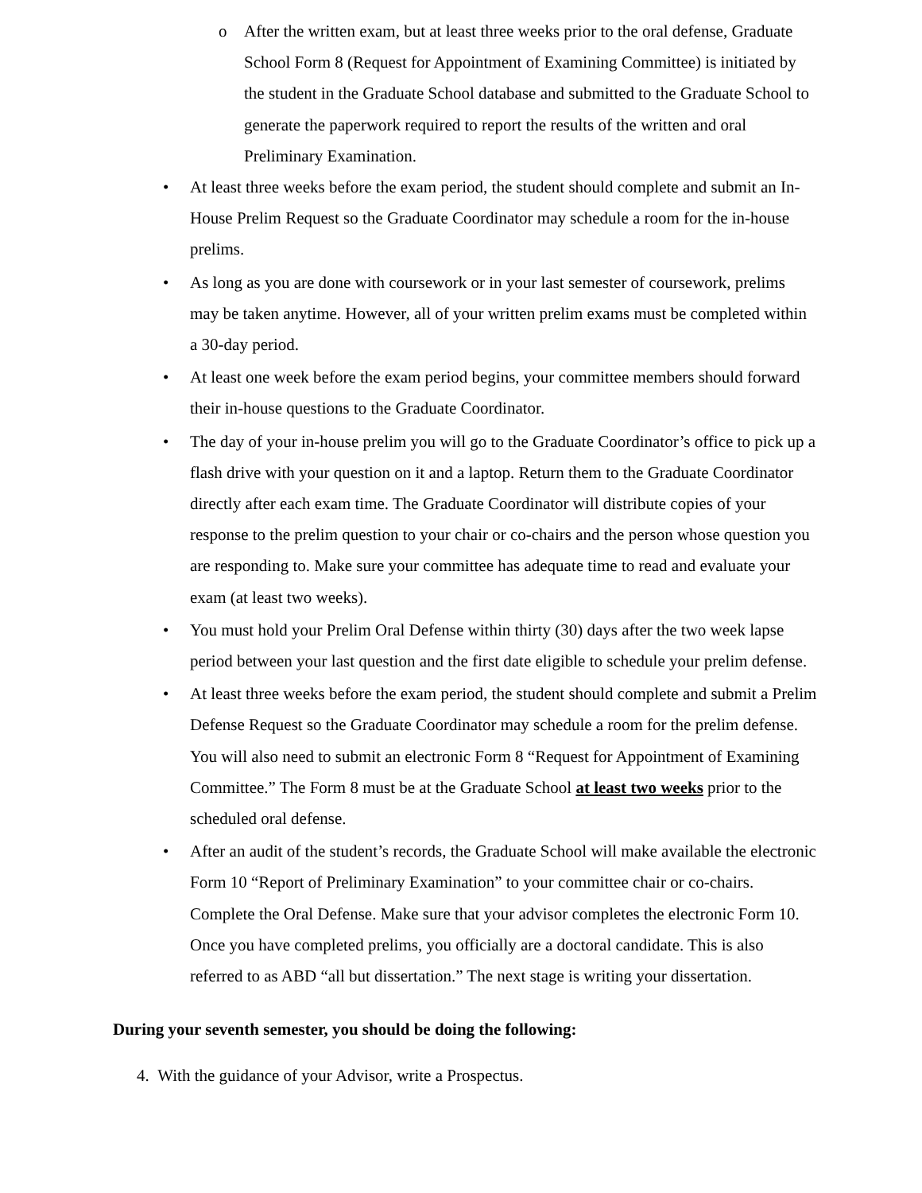o After the written exam, but at least three weeks prior to the oral defense, Graduate School Form 8 (Request for Appointment of Examining Committee) is initiated by the student in the Graduate School database and submitted to the Graduate School to generate the paperwork required to report the results of the written and oral Preliminary Examination.
• At least three weeks before the exam period, the student should complete and submit an In-House Prelim Request so the Graduate Coordinator may schedule a room for the in-house prelims.
• As long as you are done with coursework or in your last semester of coursework, prelims may be taken anytime. However, all of your written prelim exams must be completed within a 30-day period.
• At least one week before the exam period begins, your committee members should forward their in-house questions to the Graduate Coordinator.
• The day of your in-house prelim you will go to the Graduate Coordinator’s office to pick up a flash drive with your question on it and a laptop. Return them to the Graduate Coordinator directly after each exam time. The Graduate Coordinator will distribute copies of your response to the prelim question to your chair or co-chairs and the person whose question you are responding to. Make sure your committee has adequate time to read and evaluate your exam (at least two weeks).
• You must hold your Prelim Oral Defense within thirty (30) days after the two week lapse period between your last question and the first date eligible to schedule your prelim defense.
• At least three weeks before the exam period, the student should complete and submit a Prelim Defense Request so the Graduate Coordinator may schedule a room for the prelim defense. You will also need to submit an electronic Form 8 “Request for Appointment of Examining Committee.” The Form 8 must be at the Graduate School at least two weeks prior to the scheduled oral defense.
• After an audit of the student’s records, the Graduate School will make available the electronic Form 10 “Report of Preliminary Examination” to your committee chair or co-chairs. Complete the Oral Defense. Make sure that your advisor completes the electronic Form 10. Once you have completed prelims, you officially are a doctoral candidate. This is also referred to as ABD “all but dissertation.” The next stage is writing your dissertation.
During your seventh semester, you should be doing the following:
4. With the guidance of your Advisor, write a Prospectus.